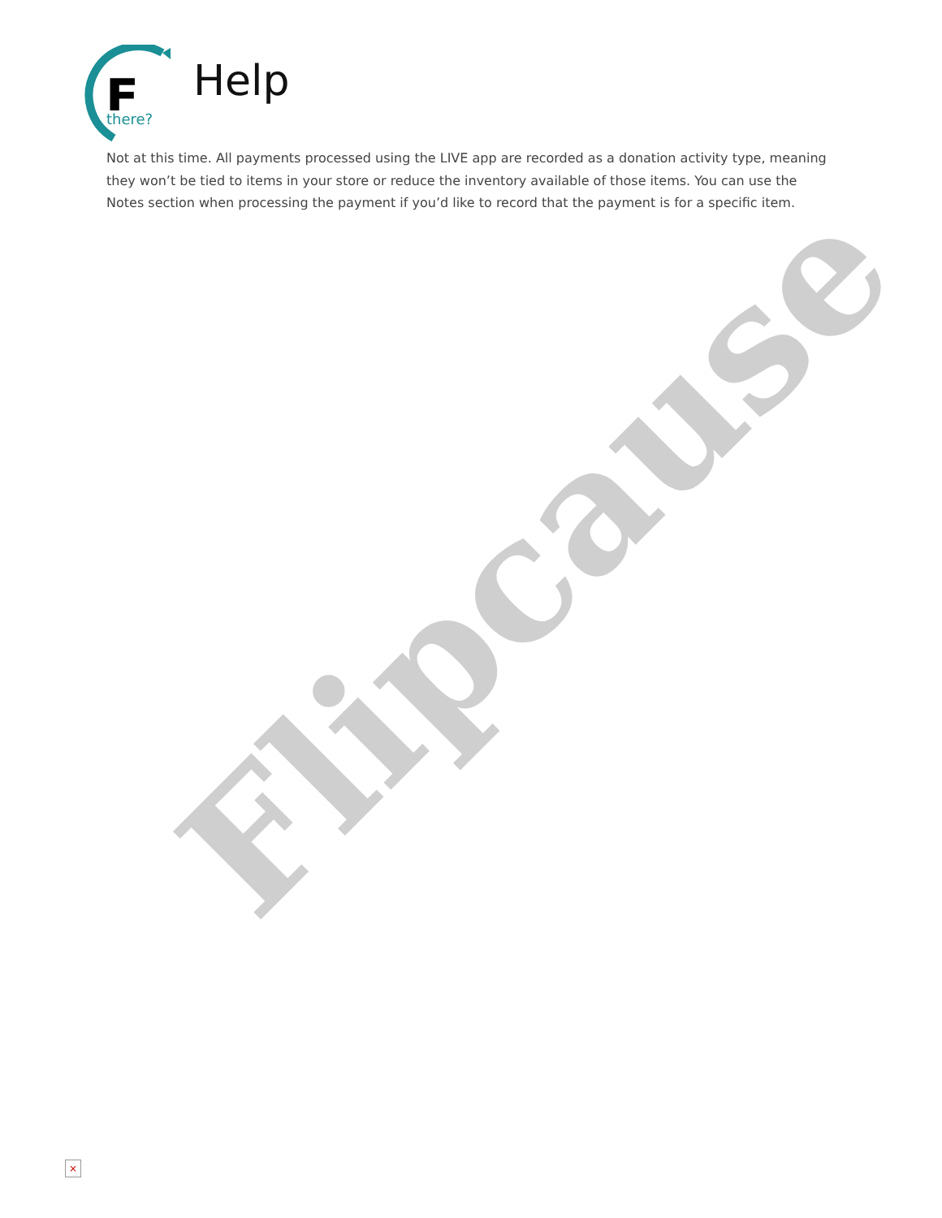Flipcause
F
Help
there?
Not at this time. All payments processed using the LIVE app are recorded as a donation activity type, meaning they won’t be tied to items in your store or reduce the inventory available of those items. You can use the Notes section when processing the payment if you’d like to record that the payment is for a specific item.
×